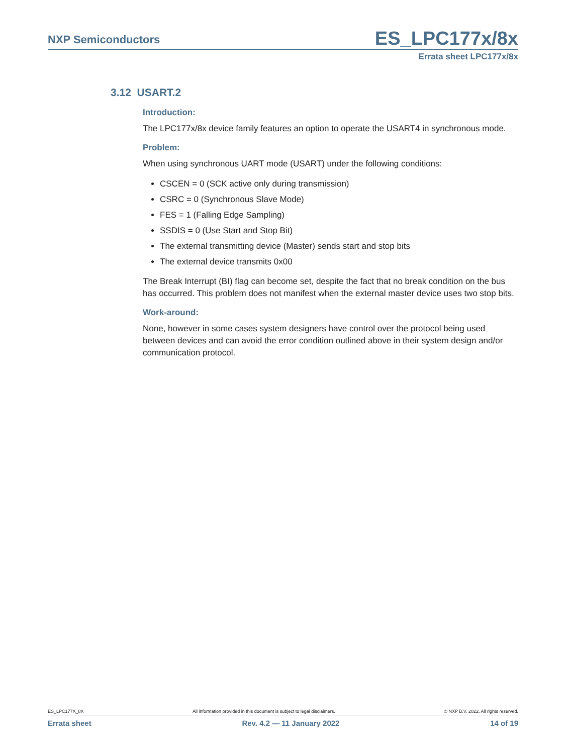NXP Semiconductors ES_LPC177x/8x
Errata sheet LPC177x/8x
3.12 USART.2
Introduction:
The LPC177x/8x device family features an option to operate the USART4 in synchronous mode.
Problem:
When using synchronous UART mode (USART) under the following conditions:
CSCEN = 0 (SCK active only during transmission)
CSRC = 0 (Synchronous Slave Mode)
FES = 1 (Falling Edge Sampling)
SSDIS = 0 (Use Start and Stop Bit)
The external transmitting device (Master) sends start and stop bits
The external device transmits 0x00
The Break Interrupt (BI) flag can become set, despite the fact that no break condition on the bus has occurred. This problem does not manifest when the external master device uses two stop bits.
Work-around:
None, however in some cases system designers have control over the protocol being used between devices and can avoid the error condition outlined above in their system design and/or communication protocol.
ES_LPC177X_8X All information provided in this document is subject to legal disclaimers. © NXP B.V. 2022. All rights reserved.
Errata sheet Rev. 4.2 — 11 January 2022 14 of 19